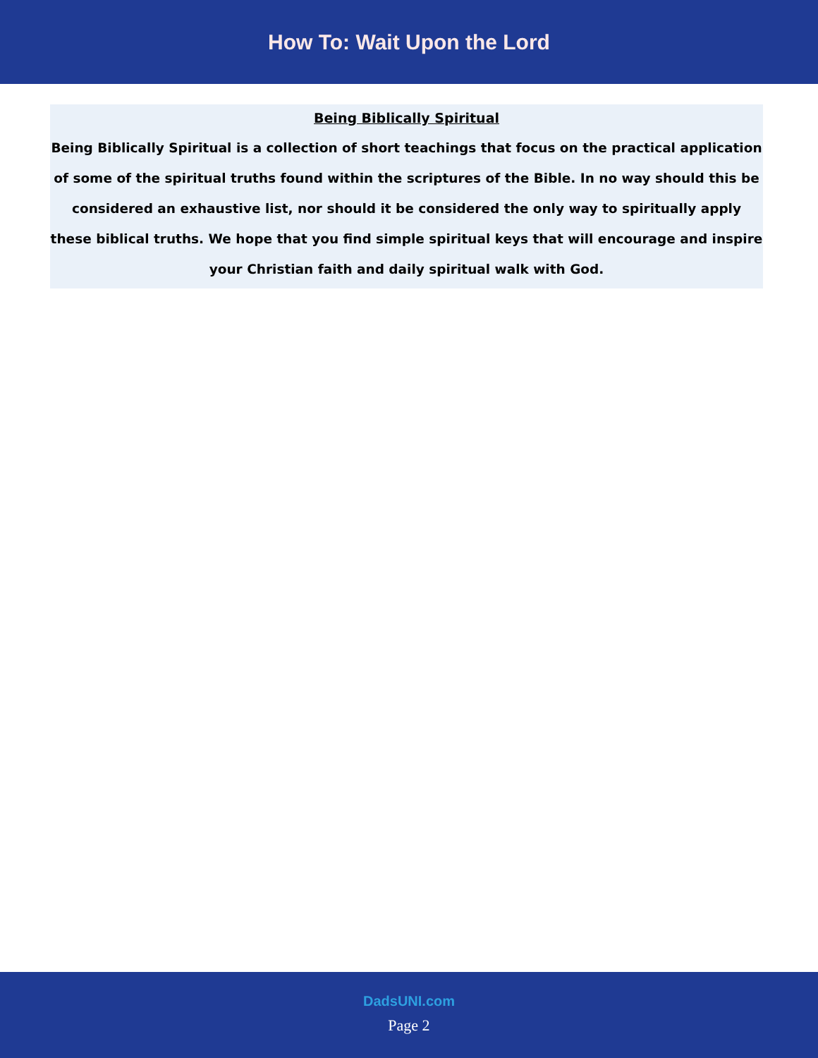How To: Wait Upon the Lord
Being Biblically Spiritual
Being Biblically Spiritual is a collection of short teachings that focus on the practical application of some of the spiritual truths found within the scriptures of the Bible. In no way should this be considered an exhaustive list, nor should it be considered the only way to spiritually apply these biblical truths. We hope that you find simple spiritual keys that will encourage and inspire your Christian faith and daily spiritual walk with God.
DadsUNI.com
Page 2